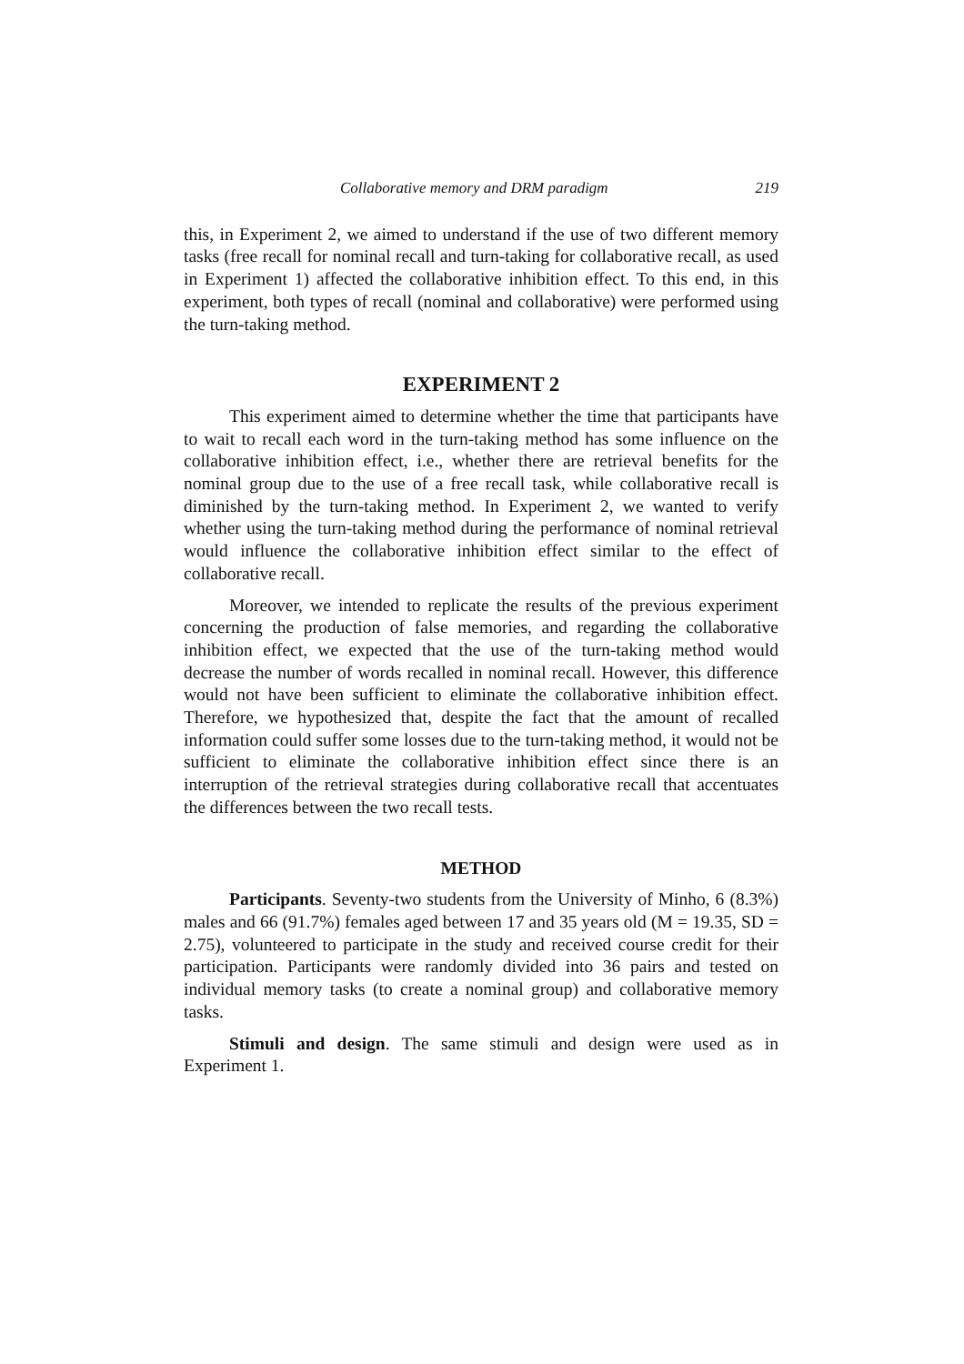Collaborative memory and DRM paradigm 219
this, in Experiment 2, we aimed to understand if the use of two different memory tasks (free recall for nominal recall and turn-taking for collaborative recall, as used in Experiment 1) affected the collaborative inhibition effect. To this end, in this experiment, both types of recall (nominal and collaborative) were performed using the turn-taking method.
EXPERIMENT 2
This experiment aimed to determine whether the time that participants have to wait to recall each word in the turn-taking method has some influence on the collaborative inhibition effect, i.e., whether there are retrieval benefits for the nominal group due to the use of a free recall task, while collaborative recall is diminished by the turn-taking method. In Experiment 2, we wanted to verify whether using the turn-taking method during the performance of nominal retrieval would influence the collaborative inhibition effect similar to the effect of collaborative recall.
Moreover, we intended to replicate the results of the previous experiment concerning the production of false memories, and regarding the collaborative inhibition effect, we expected that the use of the turn-taking method would decrease the number of words recalled in nominal recall. However, this difference would not have been sufficient to eliminate the collaborative inhibition effect. Therefore, we hypothesized that, despite the fact that the amount of recalled information could suffer some losses due to the turn-taking method, it would not be sufficient to eliminate the collaborative inhibition effect since there is an interruption of the retrieval strategies during collaborative recall that accentuates the differences between the two recall tests.
METHOD
Participants. Seventy-two students from the University of Minho, 6 (8.3%) males and 66 (91.7%) females aged between 17 and 35 years old (M = 19.35, SD = 2.75), volunteered to participate in the study and received course credit for their participation. Participants were randomly divided into 36 pairs and tested on individual memory tasks (to create a nominal group) and collaborative memory tasks.
Stimuli and design. The same stimuli and design were used as in Experiment 1.